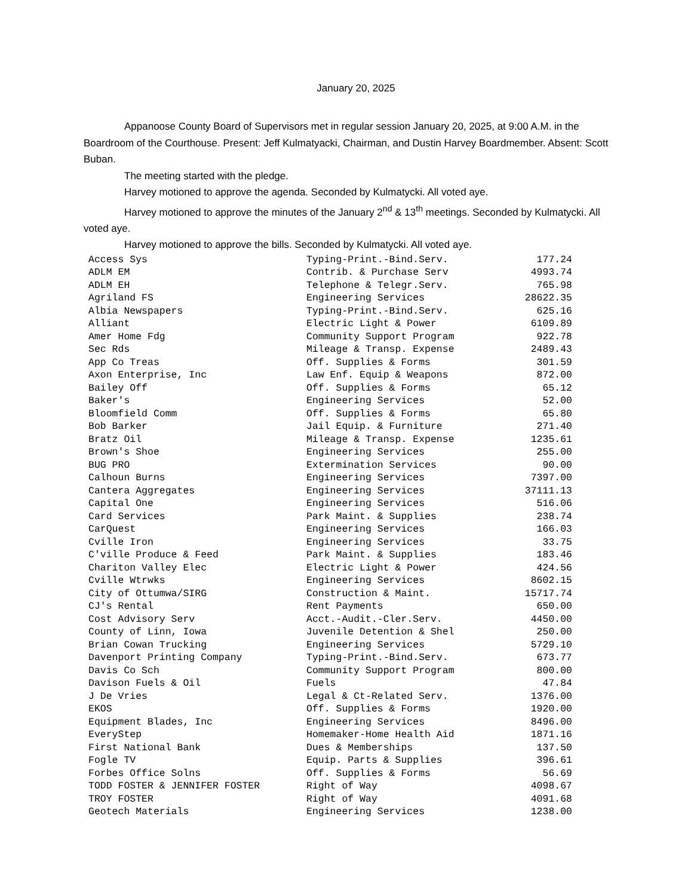January 20, 2025
Appanoose County Board of Supervisors met in regular session January 20, 2025, at 9:00 A.M. in the Boardroom of the Courthouse. Present: Jeff Kulmatyacki, Chairman, and Dustin Harvey Boardmember. Absent: Scott Buban.
The meeting started with the pledge.
Harvey motioned to approve the agenda. Seconded by Kulmatycki. All voted aye.
Harvey motioned to approve the minutes of the January 2<sup>nd</sup> & 13<sup>th</sup> meetings. Seconded by Kulmatycki. All voted aye.
Harvey motioned to approve the bills. Seconded by Kulmatycki. All voted aye.
| Access Sys | Typing-Print.-Bind.Serv. | 177.24 |
| ADLM EM | Contrib. & Purchase Serv | 4993.74 |
| ADLM EH | Telephone & Telegr.Serv. | 765.98 |
| Agriland FS | Engineering Services | 28622.35 |
| Albia Newspapers | Typing-Print.-Bind.Serv. | 625.16 |
| Alliant | Electric Light & Power | 6109.89 |
| Amer Home Fdg | Community Support Program | 922.78 |
| Sec Rds | Mileage & Transp. Expense | 2489.43 |
| App Co Treas | Off. Supplies & Forms | 301.59 |
| Axon Enterprise, Inc | Law Enf. Equip & Weapons | 872.00 |
| Bailey Off | Off. Supplies & Forms | 65.12 |
| Baker's | Engineering Services | 52.00 |
| Bloomfield Comm | Off. Supplies & Forms | 65.80 |
| Bob Barker | Jail Equip. & Furniture | 271.40 |
| Bratz Oil | Mileage & Transp. Expense | 1235.61 |
| Brown's Shoe | Engineering Services | 255.00 |
| BUG PRO | Extermination Services | 90.00 |
| Calhoun Burns | Engineering Services | 7397.00 |
| Cantera Aggregates | Engineering Services | 37111.13 |
| Capital One | Engineering Services | 516.06 |
| Card Services | Park Maint. & Supplies | 238.74 |
| CarQuest | Engineering Services | 166.03 |
| Cville Iron | Engineering Services | 33.75 |
| C'ville Produce & Feed | Park Maint. & Supplies | 183.46 |
| Chariton Valley Elec | Electric Light & Power | 424.56 |
| Cville Wtrwks | Engineering Services | 8602.15 |
| City of Ottumwa/SIRG | Construction & Maint. | 15717.74 |
| CJ's Rental | Rent Payments | 650.00 |
| Cost Advisory Serv | Acct.-Audit.-Cler.Serv. | 4450.00 |
| County of Linn, Iowa | Juvenile Detention & Shel | 250.00 |
| Brian Cowan Trucking | Engineering Services | 5729.10 |
| Davenport Printing Company | Typing-Print.-Bind.Serv. | 673.77 |
| Davis Co Sch | Community Support Program | 800.00 |
| Davison Fuels & Oil | Fuels | 47.84 |
| J De Vries | Legal & Ct-Related Serv. | 1376.00 |
| EKOS | Off. Supplies & Forms | 1920.00 |
| Equipment Blades, Inc | Engineering Services | 8496.00 |
| EveryStep | Homemaker-Home Health Aid | 1871.16 |
| First National Bank | Dues & Memberships | 137.50 |
| Fogle TV | Equip. Parts & Supplies | 396.61 |
| Forbes Office Solns | Off. Supplies & Forms | 56.69 |
| TODD FOSTER & JENNIFER FOSTER | Right of Way | 4098.67 |
| TROY FOSTER | Right of Way | 4091.68 |
| Geotech Materials | Engineering Services | 1238.00 |